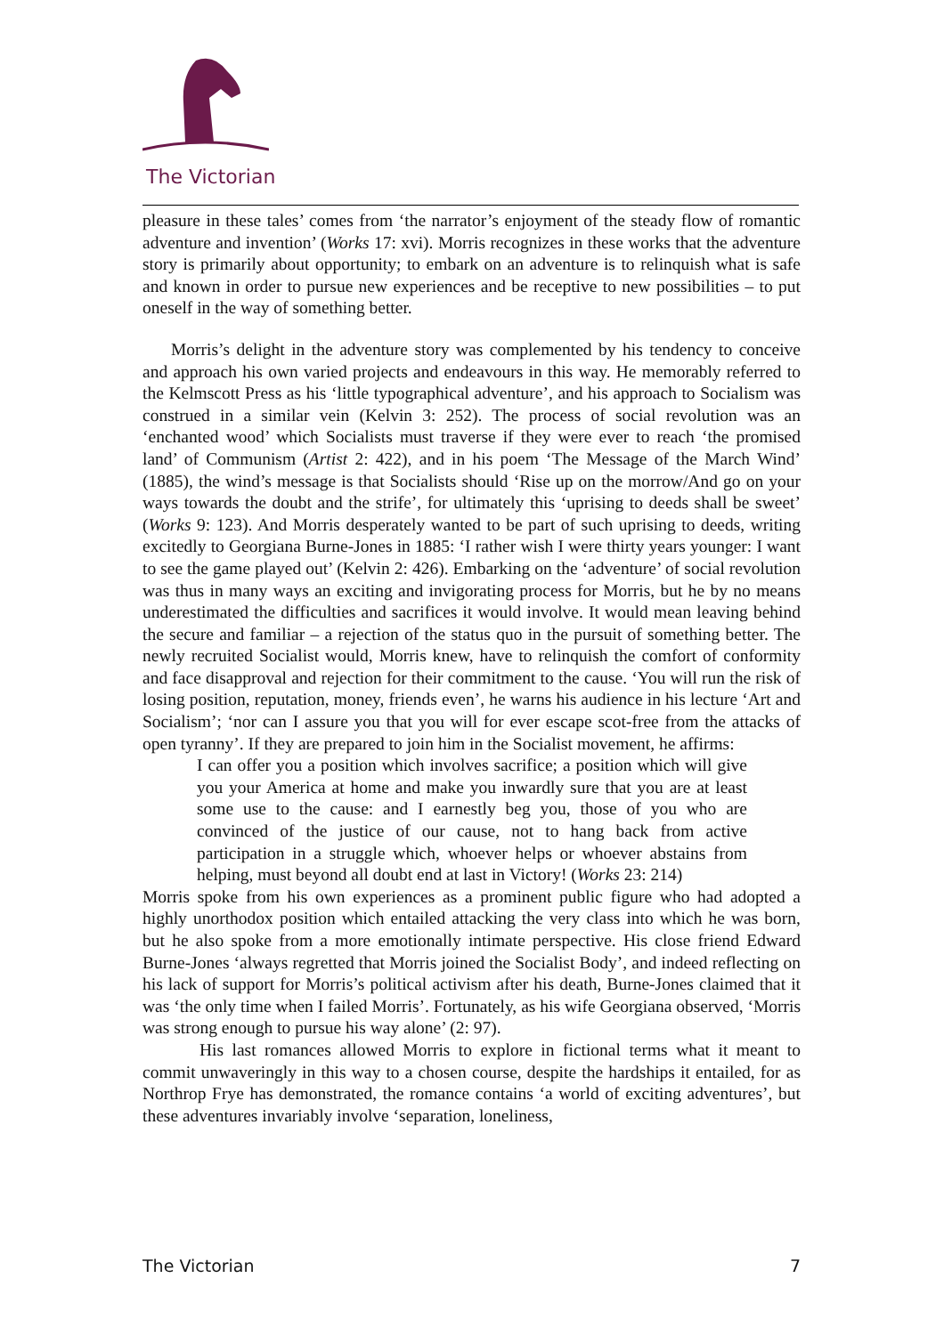The Victorian
pleasure in these tales’ comes from ‘the narrator’s enjoyment of the steady flow of romantic adventure and invention’ (Works 17: xvi). Morris recognizes in these works that the adventure story is primarily about opportunity; to embark on an adventure is to relinquish what is safe and known in order to pursue new experiences and be receptive to new possibilities – to put oneself in the way of something better.
Morris’s delight in the adventure story was complemented by his tendency to conceive and approach his own varied projects and endeavours in this way. He memorably referred to the Kelmscott Press as his ‘little typographical adventure’, and his approach to Socialism was construed in a similar vein (Kelvin 3: 252). The process of social revolution was an ‘enchanted wood’ which Socialists must traverse if they were ever to reach ‘the promised land’ of Communism (Artist 2: 422), and in his poem ‘The Message of the March Wind’ (1885), the wind’s message is that Socialists should ‘Rise up on the morrow/And go on your ways towards the doubt and the strife’, for ultimately this ‘uprising to deeds shall be sweet’ (Works 9: 123). And Morris desperately wanted to be part of such uprising to deeds, writing excitedly to Georgiana Burne-Jones in 1885: ‘I rather wish I were thirty years younger: I want to see the game played out’ (Kelvin 2: 426). Embarking on the ‘adventure’ of social revolution was thus in many ways an exciting and invigorating process for Morris, but he by no means underestimated the difficulties and sacrifices it would involve. It would mean leaving behind the secure and familiar – a rejection of the status quo in the pursuit of something better. The newly recruited Socialist would, Morris knew, have to relinquish the comfort of conformity and face disapproval and rejection for their commitment to the cause. ‘You will run the risk of losing position, reputation, money, friends even’, he warns his audience in his lecture ‘Art and Socialism’; ‘nor can I assure you that you will for ever escape scot-free from the attacks of open tyranny’. If they are prepared to join him in the Socialist movement, he affirms:
I can offer you a position which involves sacrifice; a position which will give you your America at home and make you inwardly sure that you are at least some use to the cause: and I earnestly beg you, those of you who are convinced of the justice of our cause, not to hang back from active participation in a struggle which, whoever helps or whoever abstains from helping, must beyond all doubt end at last in Victory! (Works 23: 214)
Morris spoke from his own experiences as a prominent public figure who had adopted a highly unorthodox position which entailed attacking the very class into which he was born, but he also spoke from a more emotionally intimate perspective. His close friend Edward Burne-Jones ‘always regretted that Morris joined the Socialist Body’, and indeed reflecting on his lack of support for Morris’s political activism after his death, Burne-Jones claimed that it was ‘the only time when I failed Morris’. Fortunately, as his wife Georgiana observed, ‘Morris was strong enough to pursue his way alone’ (2: 97).
His last romances allowed Morris to explore in fictional terms what it meant to commit unwaveringly in this way to a chosen course, despite the hardships it entailed, for as Northrop Frye has demonstrated, the romance contains ‘a world of exciting adventures’, but these adventures invariably involve ‘separation, loneliness,
The Victorian 7